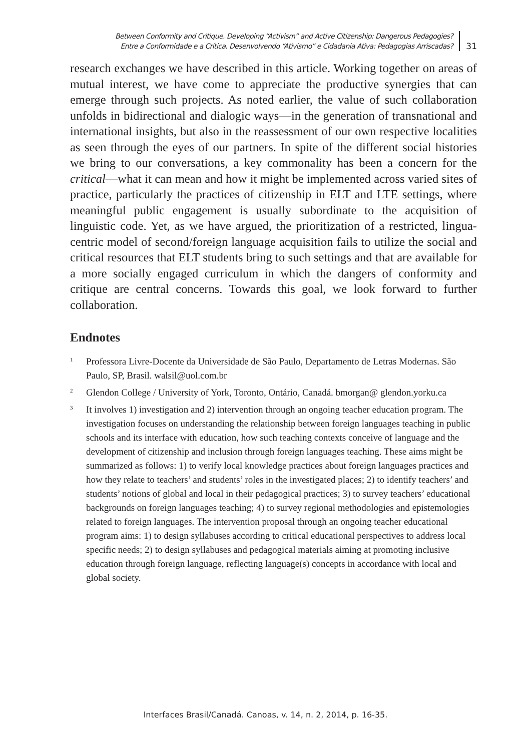Between Conformity and Critique. Developing “Activism” and Active Citizenship: Dangerous Pedagogies?
Entre a Conformidade e a Crítica. Desenvolvendo “Ativismo” e Cidadania Ativa: Pedagogias Arriscadas?
31
research exchanges we have described in this article. Working together on areas of mutual interest, we have come to appreciate the productive synergies that can emerge through such projects. As noted earlier, the value of such collaboration unfolds in bidirectional and dialogic ways—in the generation of transnational and international insights, but also in the reassessment of our own respective localities as seen through the eyes of our partners. In spite of the different social histories we bring to our conversations, a key commonality has been a concern for the critical—what it can mean and how it might be implemented across varied sites of practice, particularly the practices of citizenship in ELT and LTE settings, where meaningful public engagement is usually subordinate to the acquisition of linguistic code. Yet, as we have argued, the prioritization of a restricted, lingua-centric model of second/foreign language acquisition fails to utilize the social and critical resources that ELT students bring to such settings and that are available for a more socially engaged curriculum in which the dangers of conformity and critique are central concerns. Towards this goal, we look forward to further collaboration.
Endnotes
<sup>1</sup>
Professora Livre-Docente da Universidade de São Paulo, Departamento de Letras Modernas. São Paulo, SP, Brasil. walsil@uol.com.br
<sup>2</sup>
Glendon College / University of York, Toronto, Ontário, Canadá. bmorgan@ glendon.yorku.ca
<sup>3</sup>
It involves 1) investigation and 2) intervention through an ongoing teacher education program. The investigation focuses on understanding the relationship between foreign languages teaching in public schools and its interface with education, how such teaching contexts conceive of language and the development of citizenship and inclusion through foreign languages teaching. These aims might be summarized as follows: 1) to verify local knowledge practices about foreign languages practices and how they relate to teachers’ and students’ roles in the investigated places; 2) to identify teachers’ and students’ notions of global and local in their pedagogical practices; 3) to survey teachers’ educational backgrounds on foreign languages teaching; 4) to survey regional methodologies and epistemologies related to foreign languages. The intervention proposal through an ongoing teacher educational program aims: 1) to design syllabuses according to critical educational perspectives to address local specific needs; 2) to design syllabuses and pedagogical materials aiming at promoting inclusive education through foreign language, reflecting language(s) concepts in accordance with local and global society.
Interfaces Brasil/Canadá. Canoas, v. 14, n. 2, 2014, p. 16-35.